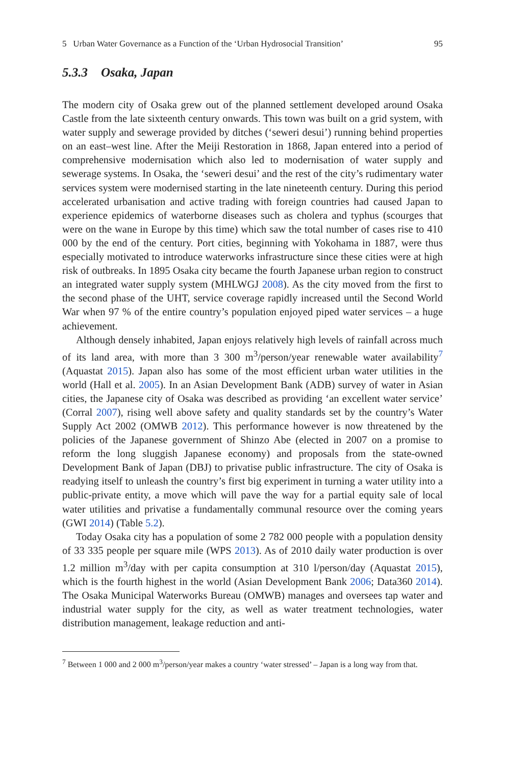5 Urban Water Governance as a Function of the ‘Urban Hydrosocial Transition’ 95
5.3.3 Osaka, Japan
The modern city of Osaka grew out of the planned settlement developed around Osaka Castle from the late sixteenth century onwards. This town was built on a grid system, with water supply and sewerage provided by ditches (‘seweri desui’) running behind properties on an east–west line. After the Meiji Restoration in 1868, Japan entered into a period of comprehensive modernisation which also led to modernisation of water supply and sewerage systems. In Osaka, the ‘seweri desui’ and the rest of the city’s rudimentary water services system were modernised starting in the late nineteenth century. During this period accelerated urbanisation and active trading with foreign countries had caused Japan to experience epidemics of waterborne diseases such as cholera and typhus (scourges that were on the wane in Europe by this time) which saw the total number of cases rise to 410 000 by the end of the century. Port cities, beginning with Yokohama in 1887, were thus especially motivated to introduce waterworks infrastructure since these cities were at high risk of outbreaks. In 1895 Osaka city became the fourth Japanese urban region to construct an integrated water supply system (MHLWGJ 2008). As the city moved from the first to the second phase of the UHT, service coverage rapidly increased until the Second World War when 97 % of the entire country’s population enjoyed piped water services – a huge achievement.
Although densely inhabited, Japan enjoys relatively high levels of rainfall across much of its land area, with more than 3 300 m<sup>3</sup>/person/year renewable water availability<sup>7</sup> (Aquastat 2015). Japan also has some of the most efficient urban water utilities in the world (Hall et al. 2005). In an Asian Development Bank (ADB) survey of water in Asian cities, the Japanese city of Osaka was described as providing ‘an excellent water service’ (Corral 2007), rising well above safety and quality standards set by the country’s Water Supply Act 2002 (OMWB 2012). This performance however is now threatened by the policies of the Japanese government of Shinzo Abe (elected in 2007 on a promise to reform the long sluggish Japanese economy) and proposals from the state-owned Development Bank of Japan (DBJ) to privatise public infrastructure. The city of Osaka is readying itself to unleash the country’s first big experiment in turning a water utility into a public-private entity, a move which will pave the way for a partial equity sale of local water utilities and privatise a fundamentally communal resource over the coming years (GWI 2014) (Table 5.2).
Today Osaka city has a population of some 2 782 000 people with a population density of 33 335 people per square mile (WPS 2013). As of 2010 daily water production is over 1.2 million m<sup>3</sup>/day with per capita consumption at 310 l/person/day (Aquastat 2015), which is the fourth highest in the world (Asian Development Bank 2006; Data360 2014). The Osaka Municipal Waterworks Bureau (OMWB) manages and oversees tap water and industrial water supply for the city, as well as water treatment technologies, water distribution management, leakage reduction and anti-
<sup>7</sup> Between 1 000 and 2 000 m<sup>3</sup>/person/year makes a country ‘water stressed’ – Japan is a long way from that.